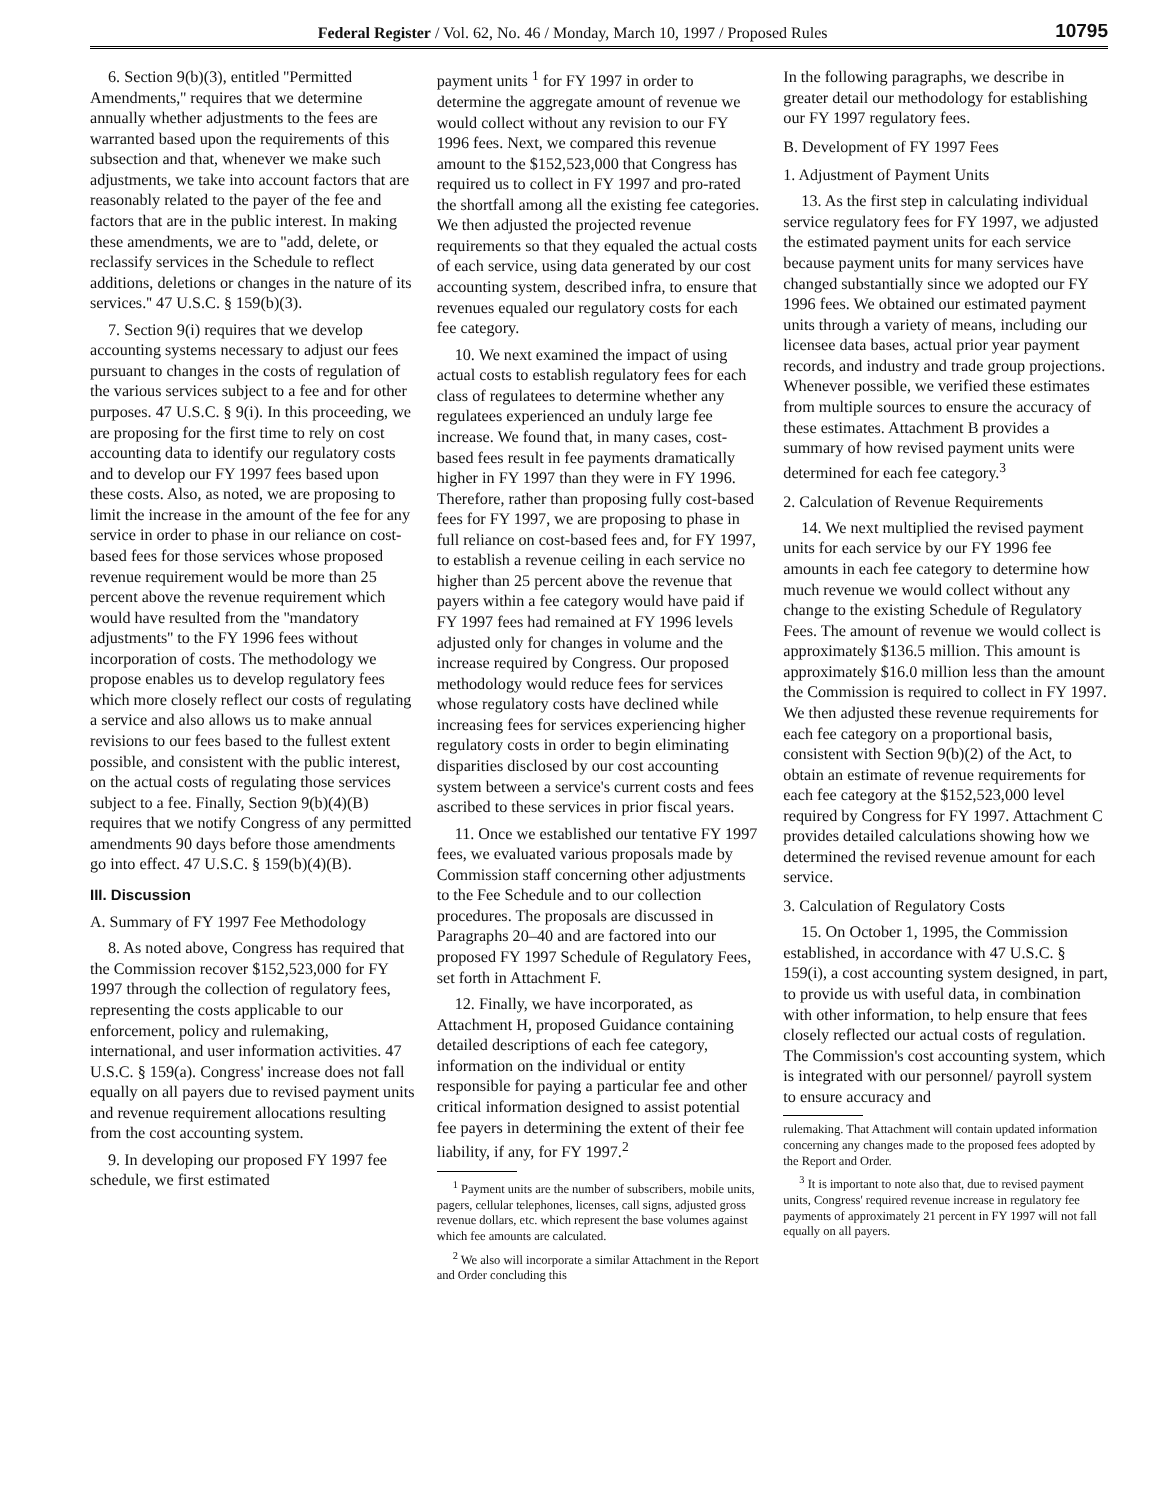Federal Register / Vol. 62, No. 46 / Monday, March 10, 1997 / Proposed Rules 10795
6. Section 9(b)(3), entitled ''Permitted Amendments,'' requires that we determine annually whether adjustments to the fees are warranted based upon the requirements of this subsection and that, whenever we make such adjustments, we take into account factors that are reasonably related to the payer of the fee and factors that are in the public interest. In making these amendments, we are to ''add, delete, or reclassify services in the Schedule to reflect additions, deletions or changes in the nature of its services.'' 47 U.S.C. § 159(b)(3).
7. Section 9(i) requires that we develop accounting systems necessary to adjust our fees pursuant to changes in the costs of regulation of the various services subject to a fee and for other purposes. 47 U.S.C. § 9(i). In this proceeding, we are proposing for the first time to rely on cost accounting data to identify our regulatory costs and to develop our FY 1997 fees based upon these costs. Also, as noted, we are proposing to limit the increase in the amount of the fee for any service in order to phase in our reliance on cost-based fees for those services whose proposed revenue requirement would be more than 25 percent above the revenue requirement which would have resulted from the ''mandatory adjustments'' to the FY 1996 fees without incorporation of costs. The methodology we propose enables us to develop regulatory fees which more closely reflect our costs of regulating a service and also allows us to make annual revisions to our fees based to the fullest extent possible, and consistent with the public interest, on the actual costs of regulating those services subject to a fee. Finally, Section 9(b)(4)(B) requires that we notify Congress of any permitted amendments 90 days before those amendments go into effect. 47 U.S.C. § 159(b)(4)(B).
III. Discussion
A. Summary of FY 1997 Fee Methodology
8. As noted above, Congress has required that the Commission recover $152,523,000 for FY 1997 through the collection of regulatory fees, representing the costs applicable to our enforcement, policy and rulemaking, international, and user information activities. 47 U.S.C. § 159(a). Congress' increase does not fall equally on all payers due to revised payment units and revenue requirement allocations resulting from the cost accounting system.
9. In developing our proposed FY 1997 fee schedule, we first estimated
payment units <sup>1</sup> for FY 1997 in order to determine the aggregate amount of revenue we would collect without any revision to our FY 1996 fees. Next, we compared this revenue amount to the $152,523,000 that Congress has required us to collect in FY 1997 and pro-rated the shortfall among all the existing fee categories. We then adjusted the projected revenue requirements so that they equaled the actual costs of each service, using data generated by our cost accounting system, described infra, to ensure that revenues equaled our regulatory costs for each fee category.
10. We next examined the impact of using actual costs to establish regulatory fees for each class of regulatees to determine whether any regulatees experienced an unduly large fee increase. We found that, in many cases, cost-based fees result in fee payments dramatically higher in FY 1997 than they were in FY 1996. Therefore, rather than proposing fully cost-based fees for FY 1997, we are proposing to phase in full reliance on cost-based fees and, for FY 1997, to establish a revenue ceiling in each service no higher than 25 percent above the revenue that payers within a fee category would have paid if FY 1997 fees had remained at FY 1996 levels adjusted only for changes in volume and the increase required by Congress. Our proposed methodology would reduce fees for services whose regulatory costs have declined while increasing fees for services experiencing higher regulatory costs in order to begin eliminating disparities disclosed by our cost accounting system between a service's current costs and fees ascribed to these services in prior fiscal years.
11. Once we established our tentative FY 1997 fees, we evaluated various proposals made by Commission staff concerning other adjustments to the Fee Schedule and to our collection procedures. The proposals are discussed in Paragraphs 20–40 and are factored into our proposed FY 1997 Schedule of Regulatory Fees, set forth in Attachment F.
12. Finally, we have incorporated, as Attachment H, proposed Guidance containing detailed descriptions of each fee category, information on the individual or entity responsible for paying a particular fee and other critical information designed to assist potential fee payers in determining the extent of their fee liability, if any, for FY 1997.<sup>2</sup>
<sup>1</sup> Payment units are the number of subscribers, mobile units, pagers, cellular telephones, licenses, call signs, adjusted gross revenue dollars, etc. which represent the base volumes against which fee amounts are calculated.
<sup>2</sup> We also will incorporate a similar Attachment in the Report and Order concluding this
In the following paragraphs, we describe in greater detail our methodology for establishing our FY 1997 regulatory fees.
B. Development of FY 1997 Fees
1. Adjustment of Payment Units
13. As the first step in calculating individual service regulatory fees for FY 1997, we adjusted the estimated payment units for each service because payment units for many services have changed substantially since we adopted our FY 1996 fees. We obtained our estimated payment units through a variety of means, including our licensee data bases, actual prior year payment records, and industry and trade group projections. Whenever possible, we verified these estimates from multiple sources to ensure the accuracy of these estimates. Attachment B provides a summary of how revised payment units were determined for each fee category.<sup>3</sup>
2. Calculation of Revenue Requirements
14. We next multiplied the revised payment units for each service by our FY 1996 fee amounts in each fee category to determine how much revenue we would collect without any change to the existing Schedule of Regulatory Fees. The amount of revenue we would collect is approximately $136.5 million. This amount is approximately $16.0 million less than the amount the Commission is required to collect in FY 1997. We then adjusted these revenue requirements for each fee category on a proportional basis, consistent with Section 9(b)(2) of the Act, to obtain an estimate of revenue requirements for each fee category at the $152,523,000 level required by Congress for FY 1997. Attachment C provides detailed calculations showing how we determined the revised revenue amount for each service.
3. Calculation of Regulatory Costs
15. On October 1, 1995, the Commission established, in accordance with 47 U.S.C. § 159(i), a cost accounting system designed, in part, to provide us with useful data, in combination with other information, to help ensure that fees closely reflected our actual costs of regulation. The Commission's cost accounting system, which is integrated with our personnel/ payroll system to ensure accuracy and
rulemaking. That Attachment will contain updated information concerning any changes made to the proposed fees adopted by the Report and Order.
<sup>3</sup> It is important to note also that, due to revised payment units, Congress' required revenue increase in regulatory fee payments of approximately 21 percent in FY 1997 will not fall equally on all payers.